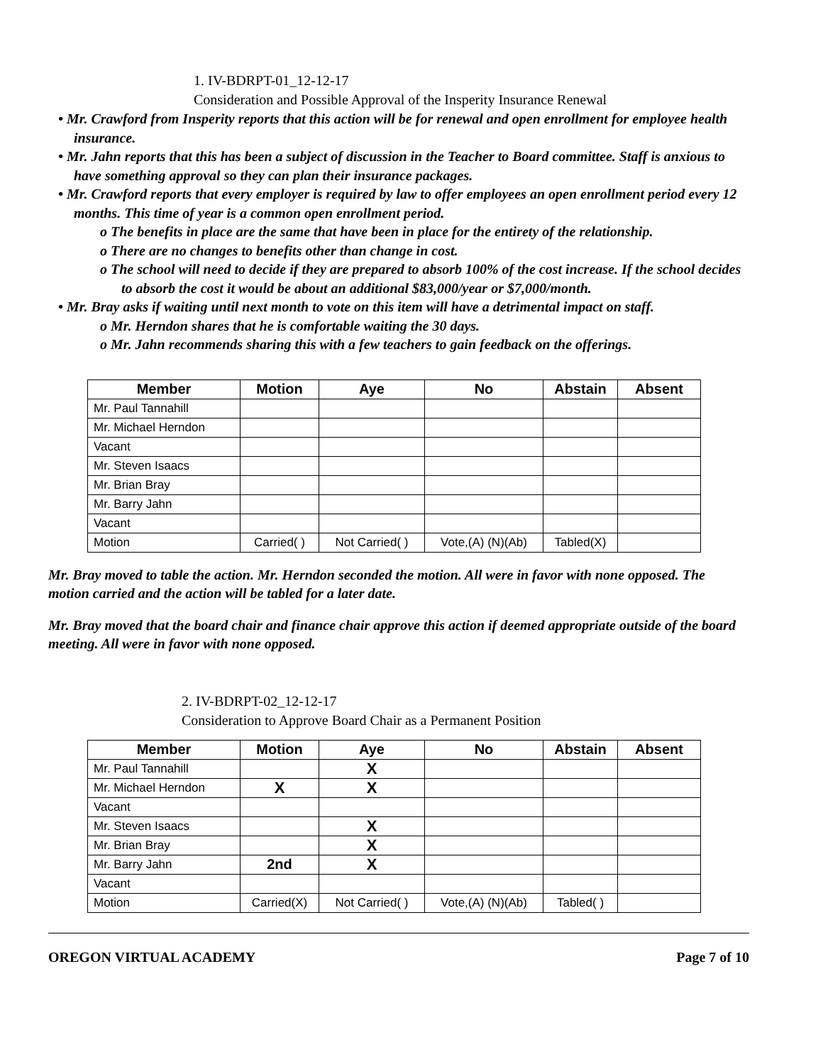1. IV-BDRPT-01_12-12-17
Consideration and Possible Approval of the Insperity Insurance Renewal
• Mr. Crawford from Insperity reports that this action will be for renewal and open enrollment for employee health insurance.
• Mr. Jahn reports that this has been a subject of discussion in the Teacher to Board committee. Staff is anxious to have something approval so they can plan their insurance packages.
• Mr. Crawford reports that every employer is required by law to offer employees an open enrollment period every 12 months. This time of year is a common open enrollment period.
o The benefits in place are the same that have been in place for the entirety of the relationship.
o There are no changes to benefits other than change in cost.
o The school will need to decide if they are prepared to absorb 100% of the cost increase. If the school decides to absorb the cost it would be about an additional $83,000/year or $7,000/month.
• Mr. Bray asks if waiting until next month to vote on this item will have a detrimental impact on staff.
o Mr. Herndon shares that he is comfortable waiting the 30 days.
o Mr. Jahn recommends sharing this with a few teachers to gain feedback on the offerings.
| Member | Motion | Aye | No | Abstain | Absent |
| --- | --- | --- | --- | --- | --- |
| Mr. Paul Tannahill | | | | | |
| Mr. Michael Herndon | | | | | |
| Vacant | | | | | |
| Mr. Steven Isaacs | | | | | |
| Mr. Brian Bray | | | | | |
| Mr. Barry Jahn | | | | | |
| Vacant | | | | | |
| Motion | Carried( ) | Not Carried( ) | Vote,(A) (N)(Ab) | Tabled(X) | |
Mr. Bray moved to table the action. Mr. Herndon seconded the motion. All were in favor with none opposed. The motion carried and the action will be tabled for a later date.
Mr. Bray moved that the board chair and finance chair approve this action if deemed appropriate outside of the board meeting. All were in favor with none opposed.
2. IV-BDRPT-02_12-12-17
Consideration to Approve Board Chair as a Permanent Position
| Member | Motion | Aye | No | Abstain | Absent |
| --- | --- | --- | --- | --- | --- |
| Mr. Paul Tannahill | | X | | | |
| Mr. Michael Herndon | X | X | | | |
| Vacant | | | | | |
| Mr. Steven Isaacs | | X | | | |
| Mr. Brian Bray | | X | | | |
| Mr. Barry Jahn | 2nd | X | | | |
| Vacant | | | | | |
| Motion | Carried(X) | Not Carried( ) | Vote,(A) (N)(Ab) | Tabled( ) | |
OREGON VIRTUAL ACADEMY Page 7 of 10